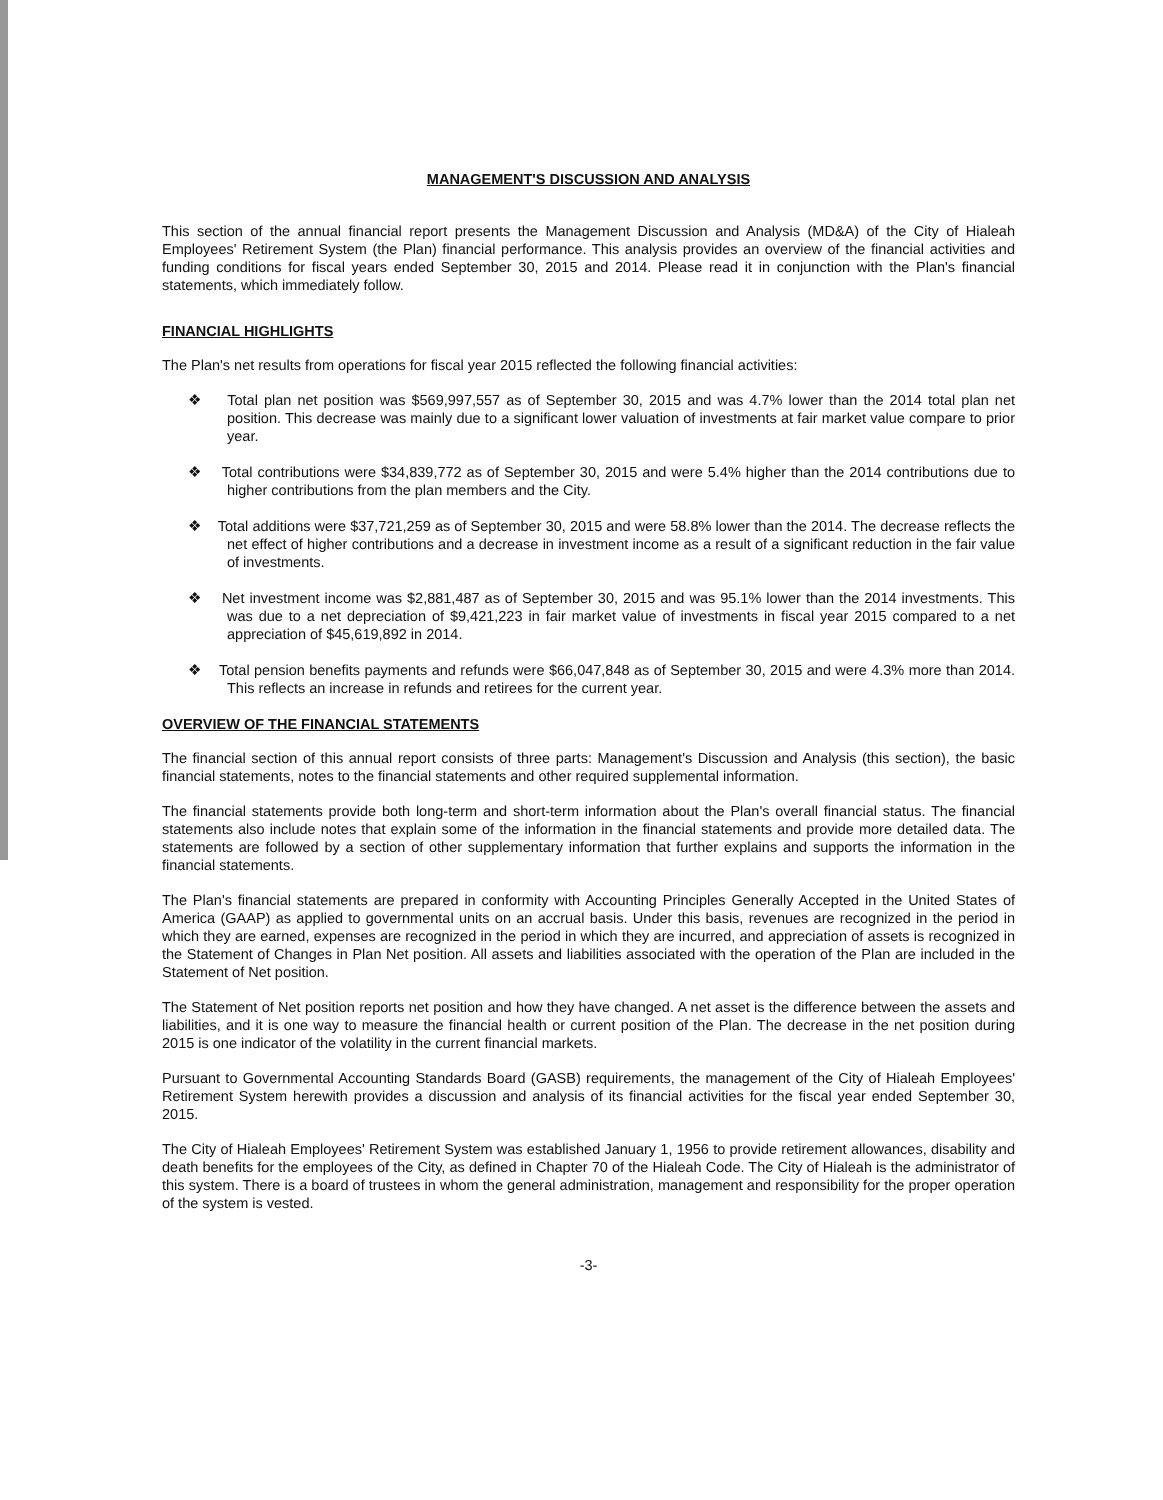MANAGEMENT'S DISCUSSION AND ANALYSIS
This section of the annual financial report presents the Management Discussion and Analysis (MD&A) of the City of Hialeah Employees' Retirement System (the Plan) financial performance. This analysis provides an overview of the financial activities and funding conditions for fiscal years ended September 30, 2015 and 2014. Please read it in conjunction with the Plan's financial statements, which immediately follow.
FINANCIAL HIGHLIGHTS
The Plan's net results from operations for fiscal year 2015 reflected the following financial activities:
❖ Total plan net position was $569,997,557 as of September 30, 2015 and was 4.7% lower than the 2014 total plan net position. This decrease was mainly due to a significant lower valuation of investments at fair market value compare to prior year.
❖ Total contributions were $34,839,772 as of September 30, 2015 and were 5.4% higher than the 2014 contributions due to higher contributions from the plan members and the City.
❖ Total additions were $37,721,259 as of September 30, 2015 and were 58.8% lower than the 2014. The decrease reflects the net effect of higher contributions and a decrease in investment income as a result of a significant reduction in the fair value of investments.
❖ Net investment income was $2,881,487 as of September 30, 2015 and was 95.1% lower than the 2014 investments. This was due to a net depreciation of $9,421,223 in fair market value of investments in fiscal year 2015 compared to a net appreciation of $45,619,892 in 2014.
❖ Total pension benefits payments and refunds were $66,047,848 as of September 30, 2015 and were 4.3% more than 2014. This reflects an increase in refunds and retirees for the current year.
OVERVIEW OF THE FINANCIAL STATEMENTS
The financial section of this annual report consists of three parts: Management's Discussion and Analysis (this section), the basic financial statements, notes to the financial statements and other required supplemental information.
The financial statements provide both long-term and short-term information about the Plan's overall financial status. The financial statements also include notes that explain some of the information in the financial statements and provide more detailed data. The statements are followed by a section of other supplementary information that further explains and supports the information in the financial statements.
The Plan's financial statements are prepared in conformity with Accounting Principles Generally Accepted in the United States of America (GAAP) as applied to governmental units on an accrual basis. Under this basis, revenues are recognized in the period in which they are earned, expenses are recognized in the period in which they are incurred, and appreciation of assets is recognized in the Statement of Changes in Plan Net position. All assets and liabilities associated with the operation of the Plan are included in the Statement of Net position.
The Statement of Net position reports net position and how they have changed. A net asset is the difference between the assets and liabilities, and it is one way to measure the financial health or current position of the Plan. The decrease in the net position during 2015 is one indicator of the volatility in the current financial markets.
Pursuant to Governmental Accounting Standards Board (GASB) requirements, the management of the City of Hialeah Employees' Retirement System herewith provides a discussion and analysis of its financial activities for the fiscal year ended September 30, 2015.
The City of Hialeah Employees' Retirement System was established January 1, 1956 to provide retirement allowances, disability and death benefits for the employees of the City, as defined in Chapter 70 of the Hialeah Code. The City of Hialeah is the administrator of this system. There is a board of trustees in whom the general administration, management and responsibility for the proper operation of the system is vested.
-3-